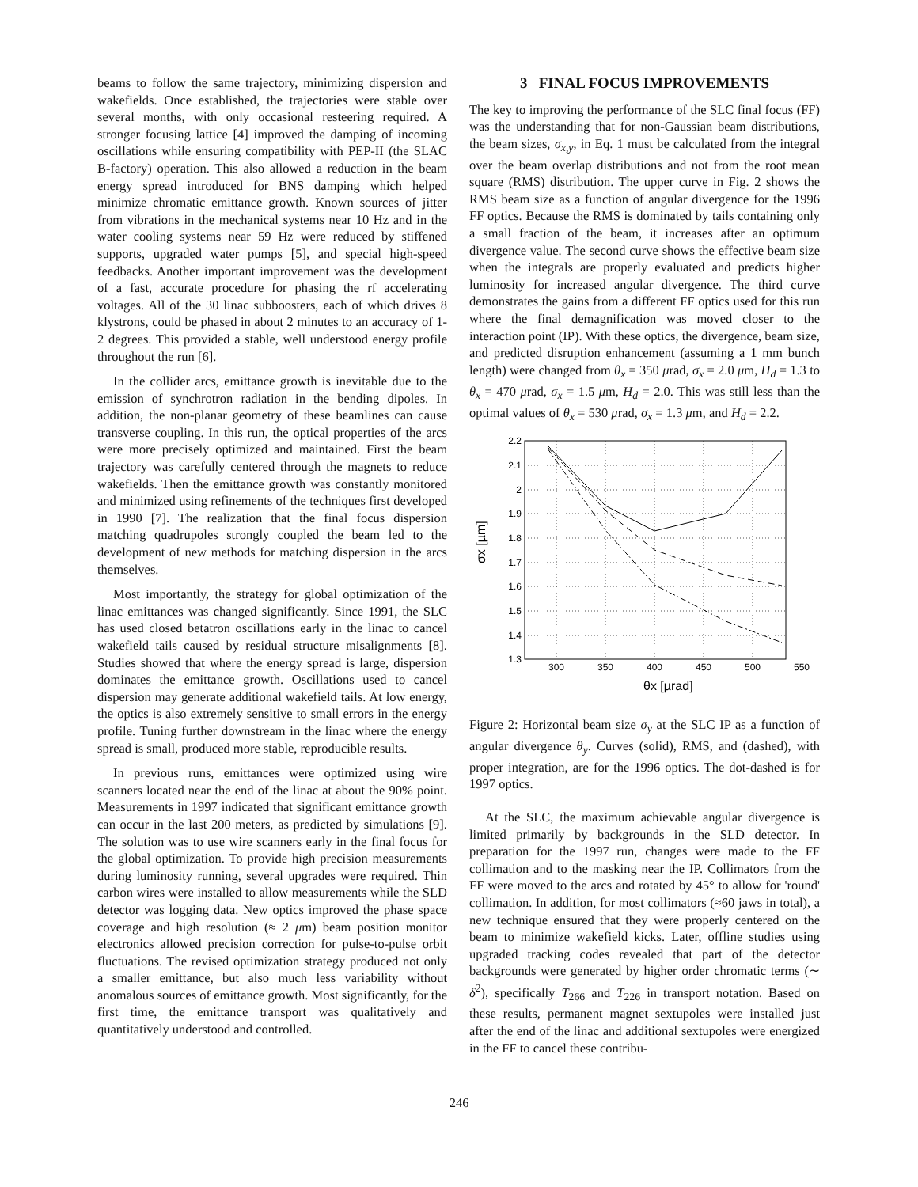beams to follow the same trajectory, minimizing dispersion and wakefields. Once established, the trajectories were stable over several months, with only occasional resteering required. A stronger focusing lattice [4] improved the damping of incoming oscillations while ensuring compatibility with PEP-II (the SLAC B-factory) operation. This also allowed a reduction in the beam energy spread introduced for BNS damping which helped minimize chromatic emittance growth. Known sources of jitter from vibrations in the mechanical systems near 10 Hz and in the water cooling systems near 59 Hz were reduced by stiffened supports, upgraded water pumps [5], and special high-speed feedbacks. Another important improvement was the development of a fast, accurate procedure for phasing the rf accelerating voltages. All of the 30 linac subboosters, each of which drives 8 klystrons, could be phased in about 2 minutes to an accuracy of 1-2 degrees. This provided a stable, well understood energy profile throughout the run [6].
In the collider arcs, emittance growth is inevitable due to the emission of synchrotron radiation in the bending dipoles. In addition, the non-planar geometry of these beamlines can cause transverse coupling. In this run, the optical properties of the arcs were more precisely optimized and maintained. First the beam trajectory was carefully centered through the magnets to reduce wakefields. Then the emittance growth was constantly monitored and minimized using refinements of the techniques first developed in 1990 [7]. The realization that the final focus dispersion matching quadrupoles strongly coupled the beam led to the development of new methods for matching dispersion in the arcs themselves.
Most importantly, the strategy for global optimization of the linac emittances was changed significantly. Since 1991, the SLC has used closed betatron oscillations early in the linac to cancel wakefield tails caused by residual structure misalignments [8]. Studies showed that where the energy spread is large, dispersion dominates the emittance growth. Oscillations used to cancel dispersion may generate additional wakefield tails. At low energy, the optics is also extremely sensitive to small errors in the energy profile. Tuning further downstream in the linac where the energy spread is small, produced more stable, reproducible results.
In previous runs, emittances were optimized using wire scanners located near the end of the linac at about the 90% point. Measurements in 1997 indicated that significant emittance growth can occur in the last 200 meters, as predicted by simulations [9]. The solution was to use wire scanners early in the final focus for the global optimization. To provide high precision measurements during luminosity running, several upgrades were required. Thin carbon wires were installed to allow measurements while the SLD detector was logging data. New optics improved the phase space coverage and high resolution (≈ 2 μm) beam position monitor electronics allowed precision correction for pulse-to-pulse orbit fluctuations. The revised optimization strategy produced not only a smaller emittance, but also much less variability without anomalous sources of emittance growth. Most significantly, for the first time, the emittance transport was qualitatively and quantitatively understood and controlled.
3 FINAL FOCUS IMPROVEMENTS
The key to improving the performance of the SLC final focus (FF) was the understanding that for non-Gaussian beam distributions, the beam sizes, σ<sub>x,y</sub>, in Eq. 1 must be calculated from the integral over the beam overlap distributions and not from the root mean square (RMS) distribution. The upper curve in Fig. 2 shows the RMS beam size as a function of angular divergence for the 1996 FF optics. Because the RMS is dominated by tails containing only a small fraction of the beam, it increases after an optimum divergence value. The second curve shows the effective beam size when the integrals are properly evaluated and predicts higher luminosity for increased angular divergence. The third curve demonstrates the gains from a different FF optics used for this run where the final demagnification was moved closer to the interaction point (IP). With these optics, the divergence, beam size, and predicted disruption enhancement (assuming a 1 mm bunch length) were changed from θ<sub>x</sub> = 350 μrad, σ<sub>x</sub> = 2.0 μm, H<sub>d</sub> = 1.3 to θ<sub>x</sub> = 470 μrad, σ<sub>x</sub> = 1.5 μm, H<sub>d</sub> = 2.0. This was still less than the optimal values of θ<sub>x</sub> = 530 μrad, σ<sub>x</sub> = 1.3 μm, and H<sub>d</sub> = 2.2.
2.2
2.1
2
1.9
1.8
1.7
1.6
1.5
1.4
1.3
300
350
400
450
500
550
σx [µm]
θx [µrad]
Figure 2: Horizontal beam size σ<sub>y</sub> at the SLC IP as a function of angular divergence θ<sub>y</sub>. Curves (solid), RMS, and (dashed), with proper integration, are for the 1996 optics. The dot-dashed is for 1997 optics.
At the SLC, the maximum achievable angular divergence is limited primarily by backgrounds in the SLD detector. In preparation for the 1997 run, changes were made to the FF collimation and to the masking near the IP. Collimators from the FF were moved to the arcs and rotated by 45° to allow for 'round' collimation. In addition, for most collimators (≈60 jaws in total), a new technique ensured that they were properly centered on the beam to minimize wakefield kicks. Later, offline studies using upgraded tracking codes revealed that part of the detector backgrounds were generated by higher order chromatic terms (∼ δ<sup>2</sup>), specifically T<sub>266</sub> and T<sub>226</sub> in transport notation. Based on these results, permanent magnet sextupoles were installed just after the end of the linac and additional sextupoles were energized in the FF to cancel these contribu-
246